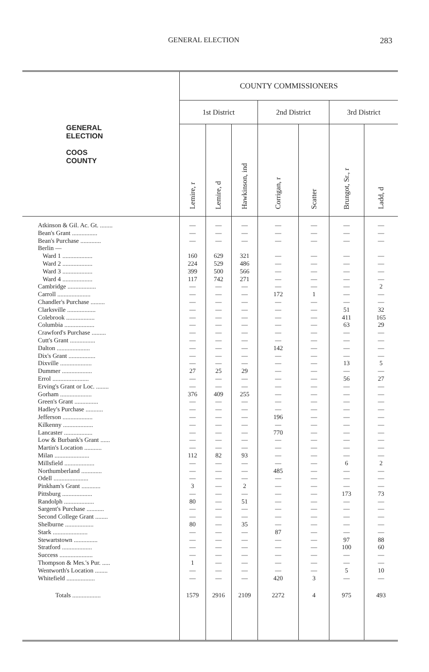GENERAL ELECTION 283
| GENERAL ELECTION COOS COUNTY | COUNTY COMMISSIONERS | | | | | | |
| --- | --- | --- | --- | --- | --- | --- | --- |
| | 1st District | | | 2nd District | | 3rd District | |
| | Lemire, r | Lemire, d | Hawkinson, ind | Corrigan, r | Scatter | Brungot, Sr., r | Ladd, d |
| Atkinson & Gil. Ac. Gt. ........ | — | — | — | — | — | — | — |
| Bean's Grant ................ | — | — | — | — | — | — | — |
| Bean's Purchase ............. | — | — | — | — | — | — | — |
| Berlin — | | | | | | | |
| Ward 1 ................... | 160 | 629 | 321 | — | — | — | — |
| Ward 2 ................... | 224 | 529 | 486 | — | — | — | — |
| Ward 3 ................... | 399 | 500 | 566 | — | — | — | — |
| Ward 4 ................... | 117 | 742 | 271 | — | — | — | — |
| Cambridge .................. | — | — | — | — | — | — | 2 |
| Carroll ..................... | — | — | — | 172 | 1 | — | — |
| Chandler's Purchase ......... | — | — | — | — | — | — | — |
| Clarksville .................. | — | — | — | — | — | 51 | 32 |
| Colebrook .................. | — | — | — | — | — | 411 | 165 |
| Columbia ................... | — | — | — | — | — | 63 | 29 |
| Crawford's Purchase ......... | — | — | — | — | — | — | — |
| Cutt's Grant ................ | — | — | — | — | — | — | — |
| Dalton ..................... | — | — | — | 142 | — | — | — |
| Dix's Grant ................. | — | — | — | — | — | — | — |
| Dixville .................... | — | — | — | — | — | 13 | 5 |
| Dummer ................... | 27 | 25 | 29 | — | — | — | — |
| Errol ....................... | — | — | — | — | — | 56 | 27 |
| Erving's Grant or Loc. ........ | — | — | — | — | — | — | — |
| Gorham .................... | 376 | 409 | 255 | — | — | — | — |
| Green's Grant ............... | — | — | — | — | — | — | — |
| Hadley's Purchase ........... | — | — | — | — | — | — | — |
| Jefferson ................... | — | — | — | 196 | — | — | — |
| Kilkenny ................... | — | — | — | — | — | — | — |
| Lancaster .................. | — | — | — | 770 | — | — | — |
| Low & Burbank's Grant ...... | — | — | — | — | — | — | — |
| Martin's Location ........... | — | — | — | — | — | — | — |
| Milan ...................... | 112 | 82 | 93 | — | — | — | — |
| Millsfield ................... | — | — | — | — | — | 6 | 2 |
| Northumberland ............. | — | — | — | 485 | — | — | — |
| Odell ...................... | — | — | — | — | — | — | — |
| Pinkham's Grant ............ | 3 | — | 2 | — | — | — | — |
| Pittsburg ................... | — | — | — | — | — | 173 | 73 |
| Randolph ................... | 80 | — | 51 | — | — | — | — |
| Sargent's Purchase ........... | — | — | — | — | — | — | — |
| Second College Grant ........ | — | — | — | — | — | — | — |
| Shelburne .................. | 80 | — | 35 | — | — | — | — |
| Stark ...................... | — | — | — | 87 | — | — | — |
| Stewartstown ............... | — | — | — | — | — | 97 | 88 |
| Stratford ................... | — | — | — | — | — | 100 | 60 |
| Success ..................... | — | — | — | — | — | — | — |
| Thompson & Mes.'s Pur. ..... | 1 | — | — | — | — | — | — |
| Wentworth's Location ........ | — | — | — | — | — | 5 | 10 |
| Whitefield .................. | — | — | — | 420 | 3 | — | — |
| Totals .................. | 1579 | 2916 | 2109 | 2272 | 4 | 975 | 493 |